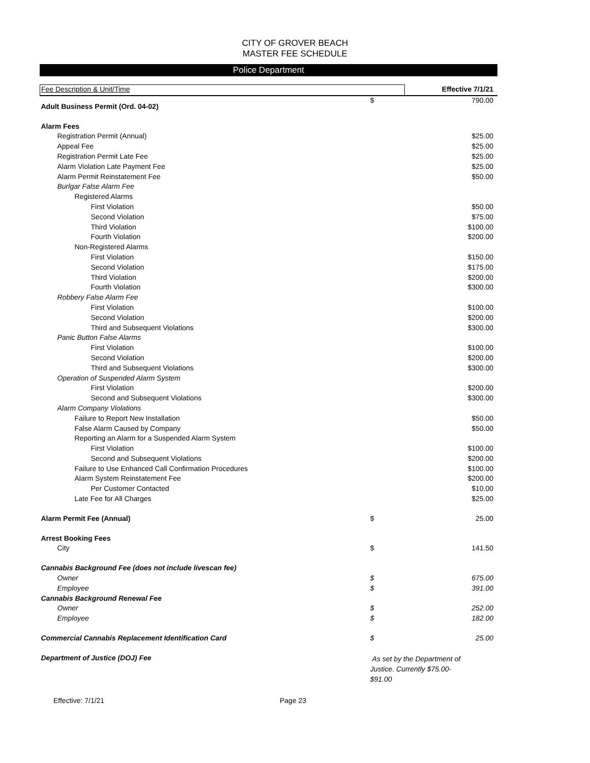CITY OF GROVER BEACH
MASTER FEE SCHEDULE
Police Department
| Fee Description & Unit/Time | | Effective 7/1/21 |
| --- | --- | --- |
| Adult Business Permit (Ord. 04-02) | $ | 790.00 |
| Alarm Fees | | |
| Registration Permit (Annual) | | $25.00 |
| Appeal Fee | | $25.00 |
| Registration Permit Late Fee | | $25.00 |
| Alarm Violation Late Payment Fee | | $25.00 |
| Alarm Permit Reinstatement Fee | | $50.00 |
| Burlgar False Alarm Fee | | |
| Registered Alarms | | |
| First Violation | | $50.00 |
| Second Violation | | $75.00 |
| Third Violation | | $100.00 |
| Fourth Violation | | $200.00 |
| Non-Registered Alarms | | |
| First Violation | | $150.00 |
| Second Violation | | $175.00 |
| Third Violation | | $200.00 |
| Fourth Violation | | $300.00 |
| Robbery False Alarm Fee | | |
| First Violation | | $100.00 |
| Second Violation | | $200.00 |
| Third and Subsequent Violations | | $300.00 |
| Panic Button False Alarms | | |
| First Violation | | $100.00 |
| Second Violation | | $200.00 |
| Third and Subsequent Violations | | $300.00 |
| Operation of Suspended Alarm System | | |
| First Violation | | $200.00 |
| Second and Subsequent Violations | | $300.00 |
| Alarm Company Violations | | |
| Failure to Report New Installation | | $50.00 |
| False Alarm Caused by Company | | $50.00 |
| Reporting an Alarm for a Suspended Alarm System | | |
| First Violation | | $100.00 |
| Second and Subsequent Violations | | $200.00 |
| Failure to Use Enhanced Call Confirmation Procedures | | $100.00 |
| Alarm System Reinstatement Fee | | $200.00 |
| Per Customer Contacted | | $10.00 |
| Late Fee for All Charges | | $25.00 |
| Alarm Permit Fee (Annual) | $ | 25.00 |
| Arrest Booking Fees | | |
| City | $ | 141.50 |
| Cannabis Background Fee (does not include livescan fee) | | |
| Owner | $ | 675.00 |
| Employee | $ | 391.00 |
| Cannabis Background Renewal Fee | | |
| Owner | $ | 252.00 |
| Employee | $ | 182.00 |
| Commercial Cannabis Replacement Identification Card | $ | 25.00 |
| Department of Justice (DOJ) Fee | As set by the Department of Justice. Currently $75.00- $91.00 | |
Effective: 7/1/21 Page 23